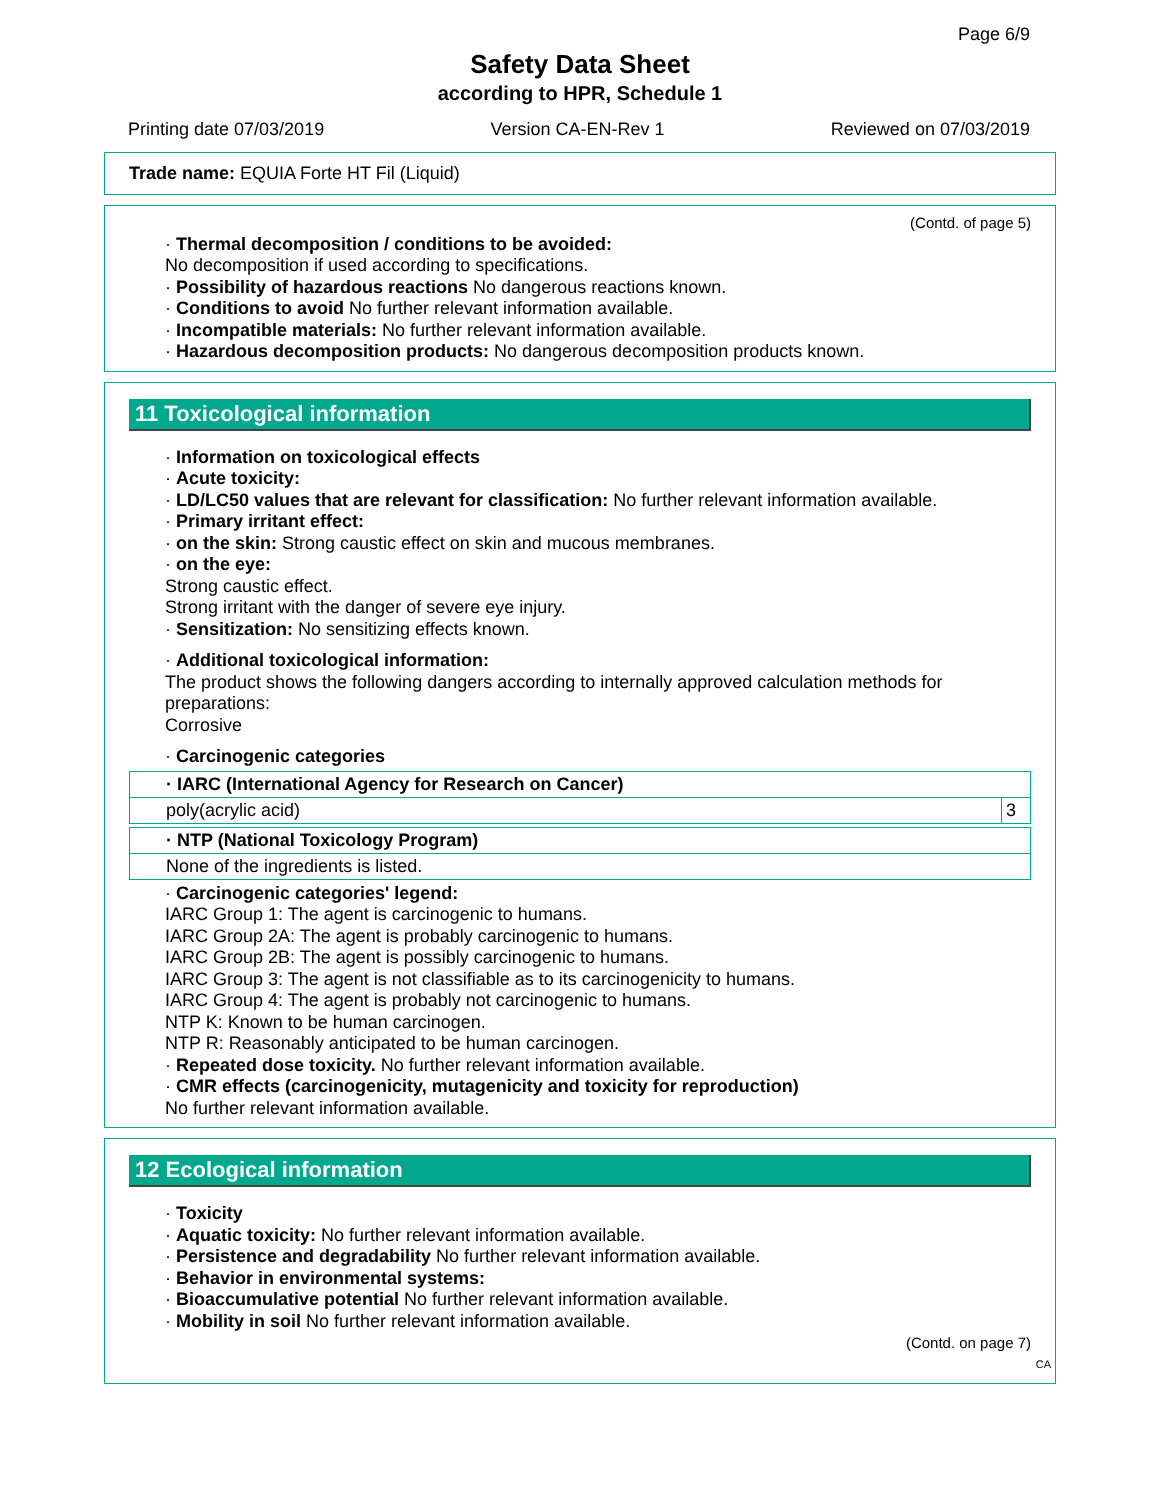Page 6/9
Safety Data Sheet
according to HPR, Schedule 1
Printing date 07/03/2019 Version CA-EN-Rev 1 Reviewed on 07/03/2019
Trade name: EQUIA Forte HT Fil (Liquid)
(Contd. of page 5)
· Thermal decomposition / conditions to be avoided:
No decomposition if used according to specifications.
· Possibility of hazardous reactions No dangerous reactions known.
· Conditions to avoid No further relevant information available.
· Incompatible materials: No further relevant information available.
· Hazardous decomposition products: No dangerous decomposition products known.
11 Toxicological information
· Information on toxicological effects
· Acute toxicity:
· LD/LC50 values that are relevant for classification: No further relevant information available.
· Primary irritant effect:
· on the skin: Strong caustic effect on skin and mucous membranes.
· on the eye:
Strong caustic effect.
Strong irritant with the danger of severe eye injury.
· Sensitization: No sensitizing effects known.
· Additional toxicological information:
The product shows the following dangers according to internally approved calculation methods for preparations:
Corrosive
· Carcinogenic categories
| · IARC (International Agency for Research on Cancer) | |
| poly(acrylic acid) | 3 |
| · NTP (National Toxicology Program) |
| None of the ingredients is listed. |
· Carcinogenic categories' legend:
IARC Group 1: The agent is carcinogenic to humans.
IARC Group 2A: The agent is probably carcinogenic to humans.
IARC Group 2B: The agent is possibly carcinogenic to humans.
IARC Group 3: The agent is not classifiable as to its carcinogenicity to humans.
IARC Group 4: The agent is probably not carcinogenic to humans.
NTP K: Known to be human carcinogen.
NTP R: Reasonably anticipated to be human carcinogen.
· Repeated dose toxicity. No further relevant information available.
· CMR effects (carcinogenicity, mutagenicity and toxicity for reproduction)
No further relevant information available.
12 Ecological information
· Toxicity
· Aquatic toxicity: No further relevant information available.
· Persistence and degradability No further relevant information available.
· Behavior in environmental systems:
· Bioaccumulative potential No further relevant information available.
· Mobility in soil No further relevant information available.
(Contd. on page 7)
CA